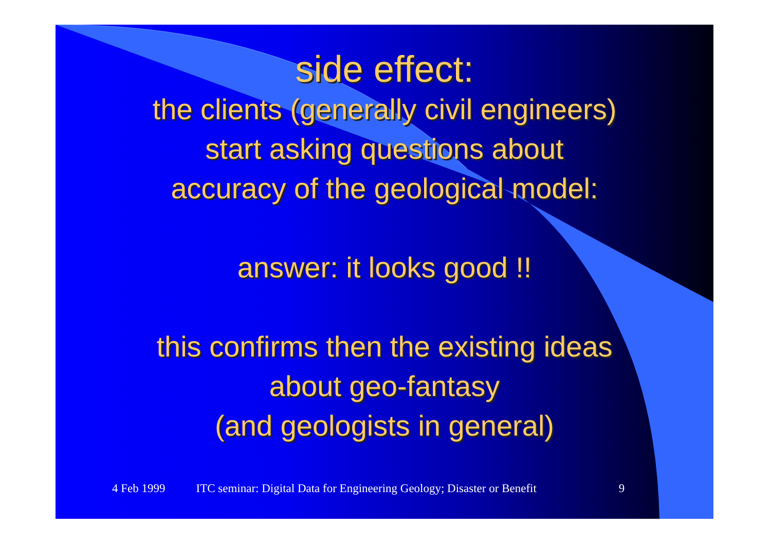side effect:
the clients (generally civil engineers)
start asking questions about
accuracy of the geological model:
answer: it looks good !!
this confirms then the existing ideas
about geo-fantasy
(and geologists in general)
4 Feb 1999 ITC seminar: Digital Data for Engineering Geology; Disaster or Benefit 9